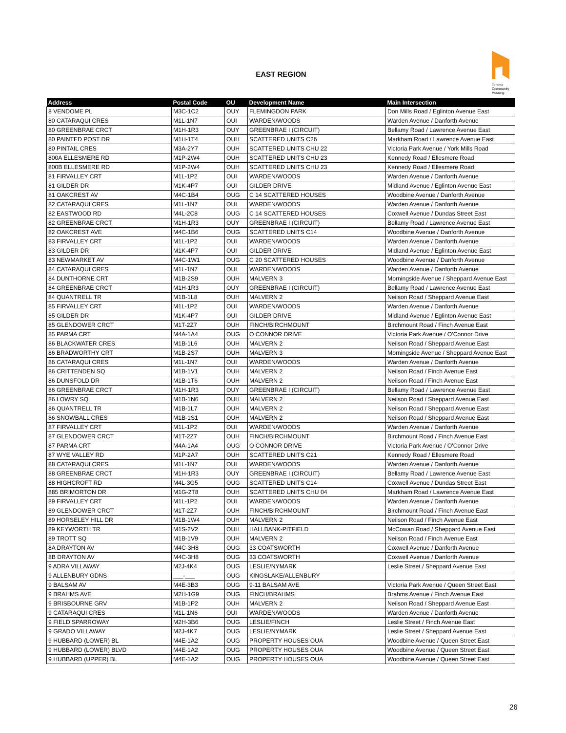EAST REGION
Toronto Community Housing
| Address | Postal Code | OU | Development Name | Main Intersection |
| --- | --- | --- | --- | --- |
| 8 VENDOME PL | M3C-1C2 | OUY | FLEMINGDON PARK | Don Mills Road / Eglinton Avenue East |
| 80 CATARAQUI CRES | M1L-1N7 | OUI | WARDEN/WOODS | Warden Avenue / Danforth Avenue |
| 80 GREENBRAE CRCT | M1H-1R3 | OUY | GREENBRAE I (CIRCUIT) | Bellamy Road / Lawrence Avenue East |
| 80 PAINTED POST DR | M1H-1T4 | OUH | SCATTERED UNITS C26 | Markham Road / Lawrence Avenue East |
| 80 PINTAIL CRES | M3A-2Y7 | OUH | SCATTERED UNITS CHU 22 | Victoria Park Avenue / York Mills Road |
| 800A ELLESMERE RD | M1P-2W4 | OUH | SCATTERED UNITS CHU 23 | Kennedy Road / Ellesmere Road |
| 800B ELLESMERE RD | M1P-2W4 | OUH | SCATTERED UNITS CHU 23 | Kennedy Road / Ellesmere Road |
| 81 FIRVALLEY CRT | M1L-1P2 | OUI | WARDEN/WOODS | Warden Avenue / Danforth Avenue |
| 81 GILDER DR | M1K-4P7 | OUI | GILDER DRIVE | Midland Avenue / Eglinton Avenue East |
| 81 OAKCREST AV | M4C-1B4 | OUG | C 14 SCATTERED HOUSES | Woodbine Avenue / Danforth Avenue |
| 82 CATARAQUI CRES | M1L-1N7 | OUI | WARDEN/WOODS | Warden Avenue / Danforth Avenue |
| 82 EASTWOOD RD | M4L-2C8 | OUG | C 14 SCATTERED HOUSES | Coxwell Avenue / Dundas Street East |
| 82 GREENBRAE CRCT | M1H-1R3 | OUY | GREENBRAE I (CIRCUIT) | Bellamy Road / Lawrence Avenue East |
| 82 OAKCREST AVE | M4C-1B6 | OUG | SCATTERED UNITS C14 | Woodbine Avenue / Danforth Avenue |
| 83 FIRVALLEY CRT | M1L-1P2 | OUI | WARDEN/WOODS | Warden Avenue / Danforth Avenue |
| 83 GILDER DR | M1K-4P7 | OUI | GILDER DRIVE | Midland Avenue / Eglinton Avenue East |
| 83 NEWMARKET AV | M4C-1W1 | OUG | C 20 SCATTERED HOUSES | Woodbine Avenue / Danforth Avenue |
| 84 CATARAQUI CRES | M1L-1N7 | OUI | WARDEN/WOODS | Warden Avenue / Danforth Avenue |
| 84 DUNTHORNE CRT | M1B-2S9 | OUH | MALVERN 3 | Morningside Avenue / Sheppard Avenue East |
| 84 GREENBRAE CRCT | M1H-1R3 | OUY | GREENBRAE I (CIRCUIT) | Bellamy Road / Lawrence Avenue East |
| 84 QUANTRELL TR | M1B-1L8 | OUH | MALVERN 2 | Neilson Road / Sheppard Avenue East |
| 85 FIRVALLEY CRT | M1L-1P2 | OUI | WARDEN/WOODS | Warden Avenue / Danforth Avenue |
| 85 GILDER DR | M1K-4P7 | OUI | GILDER DRIVE | Midland Avenue / Eglinton Avenue East |
| 85 GLENDOWER CRCT | M1T-2Z7 | OUH | FINCH/BIRCHMOUNT | Birchmount Road / Finch Avenue East |
| 85 PARMA CRT | M4A-1A4 | OUG | O CONNOR DRIVE | Victoria Park Avenue / O'Connor Drive |
| 86 BLACKWATER CRES | M1B-1L6 | OUH | MALVERN 2 | Neilson Road / Sheppard Avenue East |
| 86 BRADWORTHY CRT | M1B-2S7 | OUH | MALVERN 3 | Morningside Avenue / Sheppard Avenue East |
| 86 CATARAQUI CRES | M1L-1N7 | OUI | WARDEN/WOODS | Warden Avenue / Danforth Avenue |
| 86 CRITTENDEN SQ | M1B-1V1 | OUH | MALVERN 2 | Neilson Road / Finch Avenue East |
| 86 DUNSFOLD DR | M1B-1T6 | OUH | MALVERN 2 | Neilson Road / Finch Avenue East |
| 86 GREENBRAE CRCT | M1H-1R3 | OUY | GREENBRAE I (CIRCUIT) | Bellamy Road / Lawrence Avenue East |
| 86 LOWRY SQ | M1B-1N6 | OUH | MALVERN 2 | Neilson Road / Sheppard Avenue East |
| 86 QUANTRELL TR | M1B-1L7 | OUH | MALVERN 2 | Neilson Road / Sheppard Avenue East |
| 86 SNOWBALL CRES | M1B-1S1 | OUH | MALVERN 2 | Neilson Road / Sheppard Avenue East |
| 87 FIRVALLEY CRT | M1L-1P2 | OUI | WARDEN/WOODS | Warden Avenue / Danforth Avenue |
| 87 GLENDOWER CRCT | M1T-2Z7 | OUH | FINCH/BIRCHMOUNT | Birchmount Road / Finch Avenue East |
| 87 PARMA CRT | M4A-1A4 | OUG | O CONNOR DRIVE | Victoria Park Avenue / O'Connor Drive |
| 87 WYE VALLEY RD | M1P-2A7 | OUH | SCATTERED UNITS C21 | Kennedy Road / Ellesmere Road |
| 88 CATARAQUI CRES | M1L-1N7 | OUI | WARDEN/WOODS | Warden Avenue / Danforth Avenue |
| 88 GREENBRAE CRCT | M1H-1R3 | OUY | GREENBRAE I (CIRCUIT) | Bellamy Road / Lawrence Avenue East |
| 88 HIGHCROFT RD | M4L-3G5 | OUG | SCATTERED UNITS C14 | Coxwell Avenue / Dundas Street East |
| 885 BRIMORTON DR | M1G-2T8 | OUH | SCATTERED UNITS CHU 04 | Markham Road / Lawrence Avenue East |
| 89 FIRVALLEY CRT | M1L-1P2 | OUI | WARDEN/WOODS | Warden Avenue / Danforth Avenue |
| 89 GLENDOWER CRCT | M1T-2Z7 | OUH | FINCH/BIRCHMOUNT | Birchmount Road / Finch Avenue East |
| 89 HORSELEY HILL DR | M1B-1W4 | OUH | MALVERN 2 | Neilson Road / Finch Avenue East |
| 89 KEYWORTH TR | M1S-2V2 | OUH | HALLBANK-PITFIELD | McCowan Road / Sheppard Avenue East |
| 89 TROTT SQ | M1B-1V9 | OUH | MALVERN 2 | Neilson Road / Finch Avenue East |
| 8A DRAYTON AV | M4C-3H8 | OUG | 33 COATSWORTH | Coxwell Avenue / Danforth Avenue |
| 8B DRAYTON AV | M4C-3H8 | OUG | 33 COATSWORTH | Coxwell Avenue / Danforth Avenue |
| 9 ADRA VILLAWAY | M2J-4K4 | OUG | LESLIE/NYMARK | Leslie Street / Sheppard Avenue East |
| 9 ALLENBURY GDNS | ___-___ | OUG | KINGSLAKE/ALLENBURY | |
| 9 BALSAM AV | M4E-3B3 | OUG | 9-11 BALSAM AVE | Victoria Park Avenue / Queen Street East |
| 9 BRAHMS AVE | M2H-1G9 | OUG | FINCH/BRAHMS | Brahms Avenue / Finch Avenue East |
| 9 BRISBOURNE GRV | M1B-1P2 | OUH | MALVERN 2 | Neilson Road / Sheppard Avenue East |
| 9 CATARAQUI CRES | M1L-1N6 | OUI | WARDEN/WOODS | Warden Avenue / Danforth Avenue |
| 9 FIELD SPARROWAY | M2H-3B6 | OUG | LESLIE/FINCH | Leslie Street / Finch Avenue East |
| 9 GRADO VILLAWAY | M2J-4K7 | OUG | LESLIE/NYMARK | Leslie Street / Sheppard Avenue East |
| 9 HUBBARD (LOWER) BL | M4E-1A2 | OUG | PROPERTY HOUSES OUA | Woodbine Avenue / Queen Street East |
| 9 HUBBARD (LOWER) BLVD | M4E-1A2 | OUG | PROPERTY HOUSES OUA | Woodbine Avenue / Queen Street East |
| 9 HUBBARD (UPPER) BL | M4E-1A2 | OUG | PROPERTY HOUSES OUA | Woodbine Avenue / Queen Street East |
26